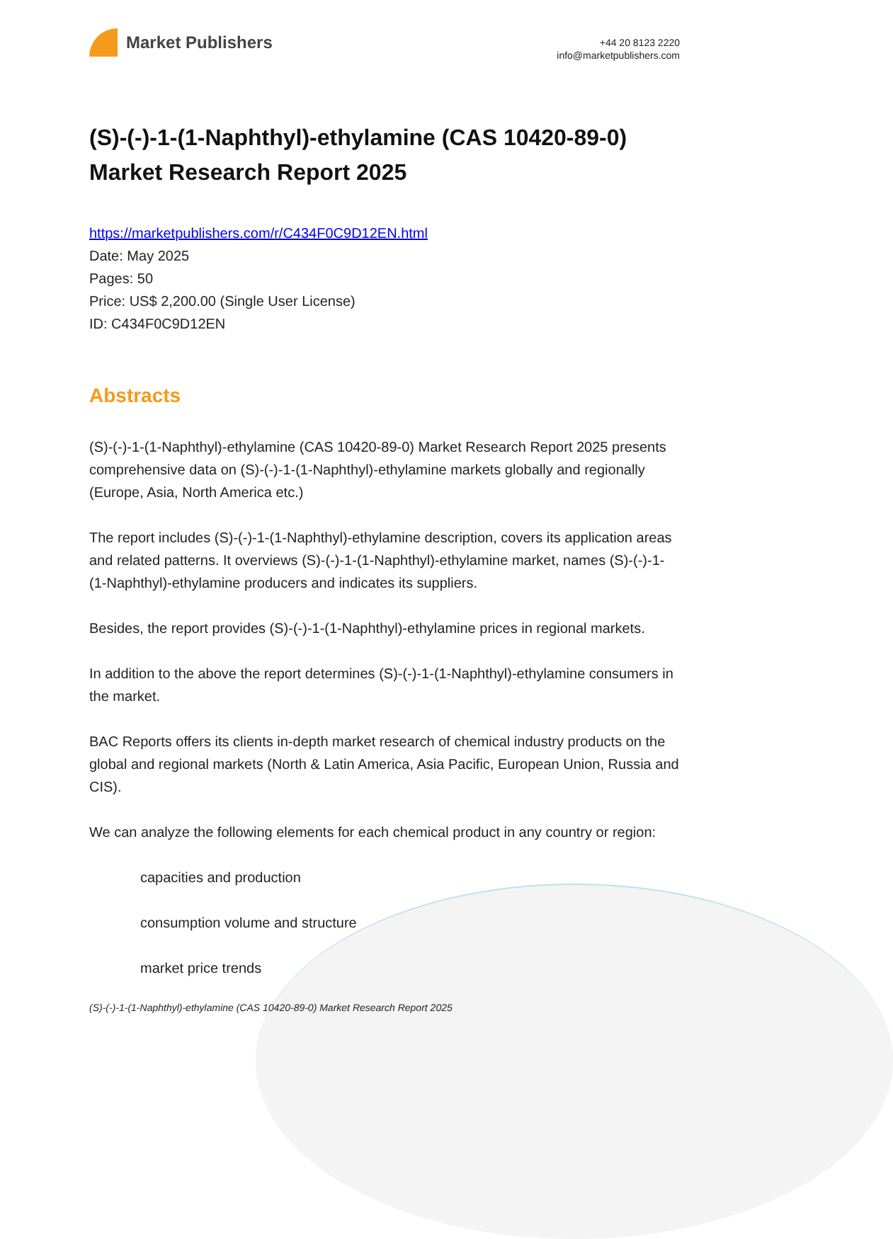Market Publishers
+44 20 8123 2220
info@marketpublishers.com
(S)-(-)-1-(1-Naphthyl)-ethylamine (CAS 10420-89-0) Market Research Report 2025
https://marketpublishers.com/r/C434F0C9D12EN.html
Date: May 2025
Pages: 50
Price: US$ 2,200.00 (Single User License)
ID: C434F0C9D12EN
Abstracts
(S)-(-)-1-(1-Naphthyl)-ethylamine (CAS 10420-89-0) Market Research Report 2025 presents comprehensive data on (S)-(-)-1-(1-Naphthyl)-ethylamine markets globally and regionally (Europe, Asia, North America etc.)
The report includes (S)-(-)-1-(1-Naphthyl)-ethylamine description, covers its application areas and related patterns. It overviews (S)-(-)-1-(1-Naphthyl)-ethylamine market, names (S)-(-)-1-(1-Naphthyl)-ethylamine producers and indicates its suppliers.
Besides, the report provides (S)-(-)-1-(1-Naphthyl)-ethylamine prices in regional markets.
In addition to the above the report determines (S)-(-)-1-(1-Naphthyl)-ethylamine consumers in the market.
BAC Reports offers its clients in-depth market research of chemical industry products on the global and regional markets (North & Latin America, Asia Pacific, European Union, Russia and CIS).
We can analyze the following elements for each chemical product in any country or region:
capacities and production
consumption volume and structure
market price trends
(S)-(-)-1-(1-Naphthyl)-ethylamine (CAS 10420-89-0) Market Research Report 2025